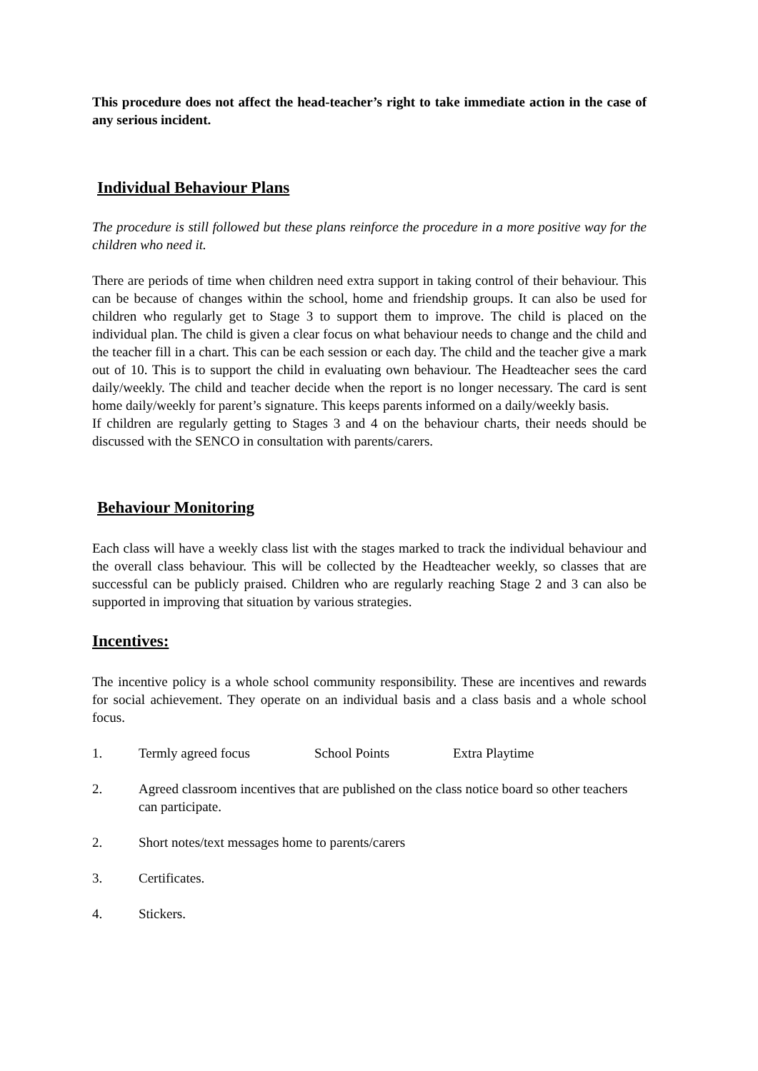This procedure does not affect the head-teacher’s right to take immediate action in the case of any serious incident.
Individual Behaviour Plans
The procedure is still followed but these plans reinforce the procedure in a more positive way for the children who need it.
There are periods of time when children need extra support in taking control of their behaviour. This can be because of changes within the school, home and friendship groups. It can also be used for children who regularly get to Stage 3 to support them to improve. The child is placed on the individual plan. The child is given a clear focus on what behaviour needs to change and the child and the teacher fill in a chart. This can be each session or each day. The child and the teacher give a mark out of 10. This is to support the child in evaluating own behaviour. The Headteacher sees the card daily/weekly. The child and teacher decide when the report is no longer necessary. The card is sent home daily/weekly for parent’s signature. This keeps parents informed on a daily/weekly basis.
If children are regularly getting to Stages 3 and 4 on the behaviour charts, their needs should be discussed with the SENCO in consultation with parents/carers.
Behaviour Monitoring
Each class will have a weekly class list with the stages marked to track the individual behaviour and the overall class behaviour. This will be collected by the Headteacher weekly, so classes that are successful can be publicly praised. Children who are regularly reaching Stage 2 and 3 can also be supported in improving that situation by various strategies.
Incentives:
The incentive policy is a whole school community responsibility. These are incentives and rewards for social achievement. They operate on an individual basis and a class basis and a whole school focus.
1. Termly agreed focus School Points Extra Playtime
2. Agreed classroom incentives that are published on the class notice board so other teachers can participate.
2. Short notes/text messages home to parents/carers
3. Certificates.
4. Stickers.